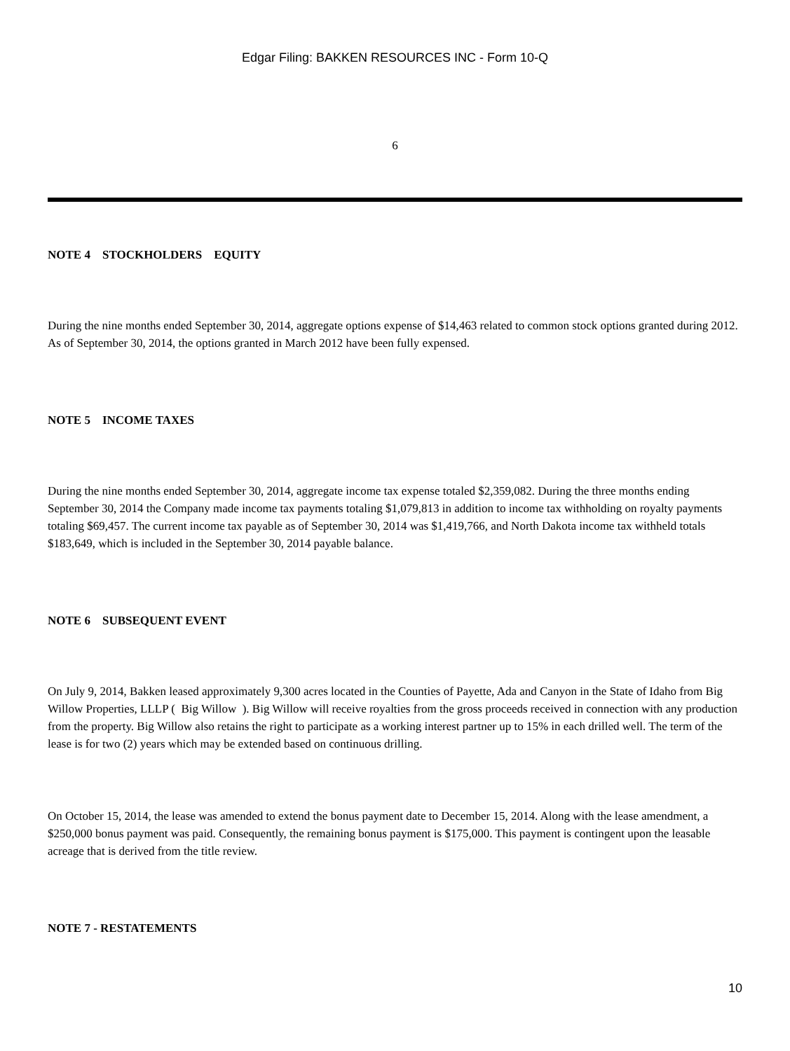Edgar Filing: BAKKEN RESOURCES INC - Form 10-Q
6
NOTE 4 STOCKHOLDERS EQUITY
During the nine months ended September 30, 2014, aggregate options expense of $14,463 related to common stock options granted during 2012. As of September 30, 2014, the options granted in March 2012 have been fully expensed.
NOTE 5 INCOME TAXES
During the nine months ended September 30, 2014, aggregate income tax expense totaled $2,359,082. During the three months ending September 30, 2014 the Company made income tax payments totaling $1,079,813 in addition to income tax withholding on royalty payments totaling $69,457. The current income tax payable as of September 30, 2014 was $1,419,766, and North Dakota income tax withheld totals $183,649, which is included in the September 30, 2014 payable balance.
NOTE 6 SUBSEQUENT EVENT
On July 9, 2014, Bakken leased approximately 9,300 acres located in the Counties of Payette, Ada and Canyon in the State of Idaho from Big Willow Properties, LLLP ( Big Willow ). Big Willow will receive royalties from the gross proceeds received in connection with any production from the property. Big Willow also retains the right to participate as a working interest partner up to 15% in each drilled well. The term of the lease is for two (2) years which may be extended based on continuous drilling.
On October 15, 2014, the lease was amended to extend the bonus payment date to December 15, 2014. Along with the lease amendment, a $250,000 bonus payment was paid. Consequently, the remaining bonus payment is $175,000. This payment is contingent upon the leasable acreage that is derived from the title review.
NOTE 7 - RESTATEMENTS
10